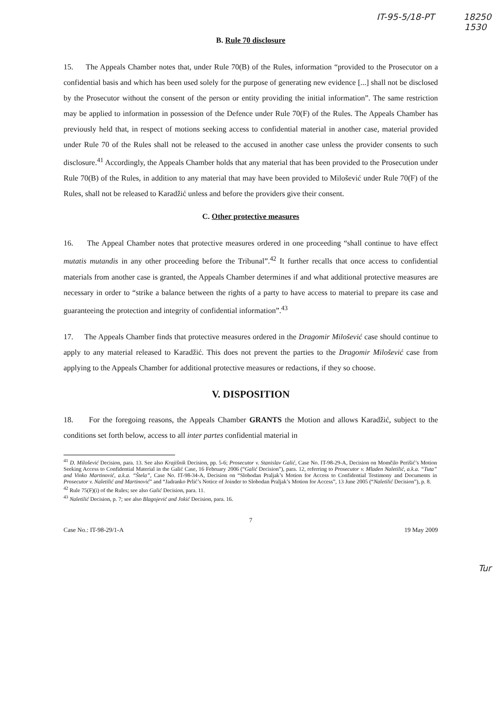IT-95-5/18-PT 18250
1530
B. Rule 70 disclosure
15. The Appeals Chamber notes that, under Rule 70(B) of the Rules, information “provided to the Prosecutor on a confidential basis and which has been used solely for the purpose of generating new evidence [...] shall not be disclosed by the Prosecutor without the consent of the person or entity providing the initial information”. The same restriction may be applied to information in possession of the Defence under Rule 70(F) of the Rules. The Appeals Chamber has previously held that, in respect of motions seeking access to confidential material in another case, material provided under Rule 70 of the Rules shall not be released to the accused in another case unless the provider consents to such disclosure.<sup>41</sup> Accordingly, the Appeals Chamber holds that any material that has been provided to the Prosecution under Rule 70(B) of the Rules, in addition to any material that may have been provided to Milošević under Rule 70(F) of the Rules, shall not be released to Karadžić unless and before the providers give their consent.
C. Other protective measures
16. The Appeal Chamber notes that protective measures ordered in one proceeding “shall continue to have effect mutatis mutandis in any other proceeding before the Tribunal”.<sup>42</sup> It further recalls that once access to confidential materials from another case is granted, the Appeals Chamber determines if and what additional protective measures are necessary in order to “strike a balance between the rights of a party to have access to material to prepare its case and guaranteeing the protection and integrity of confidential information”.<sup>43</sup>
17. The Appeals Chamber finds that protective measures ordered in the Dragomir Milošević case should continue to apply to any material released to Karadžić. This does not prevent the parties to the Dragomir Milošević case from applying to the Appeals Chamber for additional protective measures or redactions, if they so choose.
V. DISPOSITION
18. For the foregoing reasons, the Appeals Chamber GRANTS the Motion and allows Karadžić, subject to the conditions set forth below, access to all inter partes confidential material in
<sup>41</sup> D. Milošević Decision, para. 13. See also Krajišnik Decision, pp. 5-6; Prosecutor v. Stanislav Galić, Case No. IT-98-29-A, Decision on Momčilo Perišić’s Motion Seeking Access to Confidential Material in the Galić Case, 16 February 2006 (“Galić Decision”), para. 12, referring to Prosecutor v. Mladen Naletilić, a.k.a. “Tuta” and Vinko Martinović, a.k.a. “Štela”, Case No. IT-98-34-A, Decision on “Slobodan Praljak’s Motion for Access to Confidential Testimony and Documents in Prosecutor v. Naletilić and Martinović” and “Jadranko Prlić’s Notice of Joinder to Slobodan Praljak’s Motion for Access”, 13 June 2005 (“Naletilić Decision”), p. 8.
<sup>42</sup> Rule 75(F)(i) of the Rules; see also Galić Decision, para. 11.
<sup>43</sup> Naletilić Decision, p. 7; see also Blagojević and Jokić Decision, para. 16.
7
Case No.: IT-98-29/1-A 19 May 2009
Tur